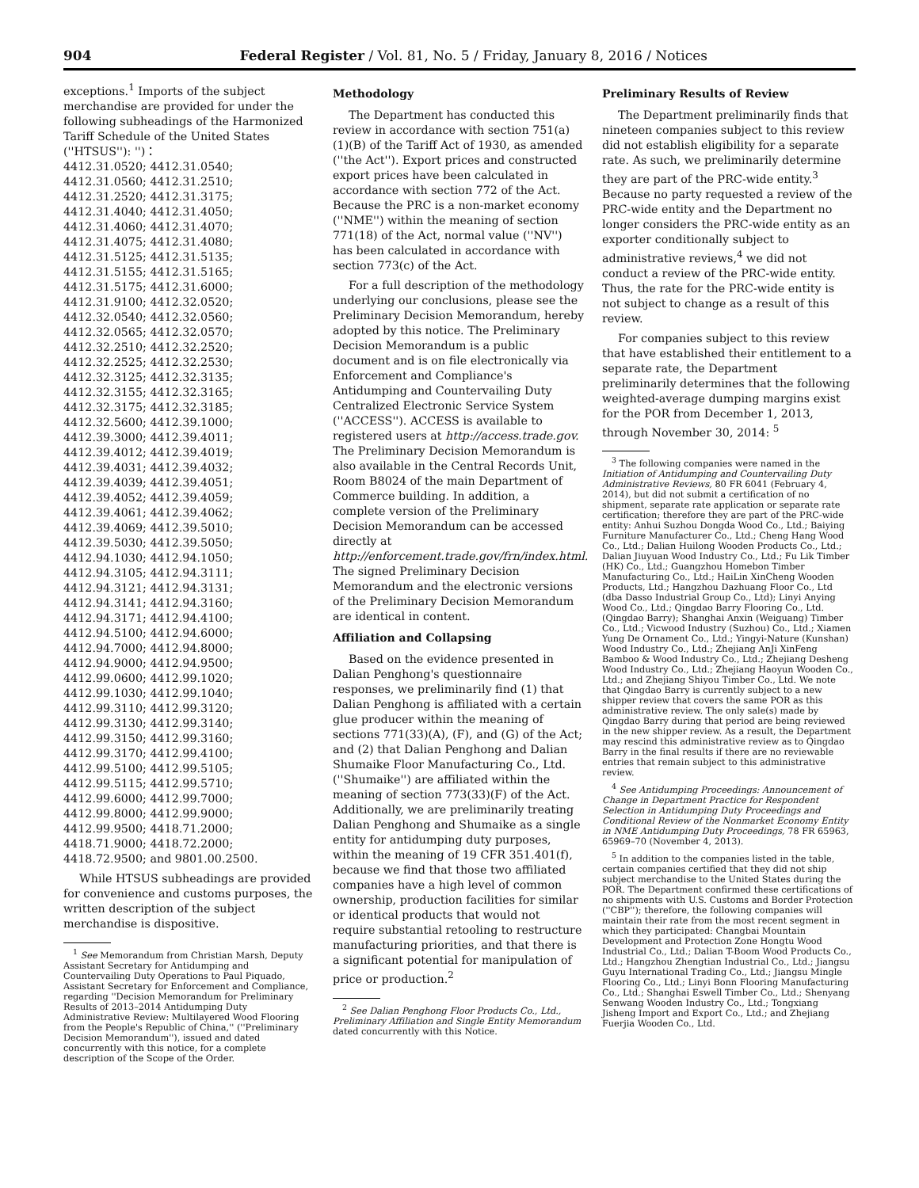904 Federal Register / Vol. 81, No. 5 / Friday, January 8, 2016 / Notices
exceptions.<sup>1</sup> Imports of the subject merchandise are provided for under the following subheadings of the Harmonized Tariff Schedule of the United States (''HTSUS''): '')：
4412.31.0520; 4412.31.0540; 4412.31.0560; 4412.31.2510; 4412.31.2520; 4412.31.3175; 4412.31.4040; 4412.31.4050; 4412.31.4060; 4412.31.4070; 4412.31.4075; 4412.31.4080; 4412.31.5125; 4412.31.5135; 4412.31.5155; 4412.31.5165; 4412.31.5175; 4412.31.6000; 4412.31.9100; 4412.32.0520; 4412.32.0540; 4412.32.0560; 4412.32.0565; 4412.32.0570; 4412.32.2510; 4412.32.2520; 4412.32.2525; 4412.32.2530; 4412.32.3125; 4412.32.3135; 4412.32.3155; 4412.32.3165; 4412.32.3175; 4412.32.3185; 4412.32.5600; 4412.39.1000; 4412.39.3000; 4412.39.4011; 4412.39.4012; 4412.39.4019; 4412.39.4031; 4412.39.4032; 4412.39.4039; 4412.39.4051; 4412.39.4052; 4412.39.4059; 4412.39.4061; 4412.39.4062; 4412.39.4069; 4412.39.5010; 4412.39.5030; 4412.39.5050; 4412.94.1030; 4412.94.1050; 4412.94.3105; 4412.94.3111; 4412.94.3121; 4412.94.3131; 4412.94.3141; 4412.94.3160; 4412.94.3171; 4412.94.4100; 4412.94.5100; 4412.94.6000; 4412.94.7000; 4412.94.8000; 4412.94.9000; 4412.94.9500; 4412.99.0600; 4412.99.1020; 4412.99.1030; 4412.99.1040; 4412.99.3110; 4412.99.3120; 4412.99.3130; 4412.99.3140; 4412.99.3150; 4412.99.3160; 4412.99.3170; 4412.99.4100; 4412.99.5100; 4412.99.5105; 4412.99.5115; 4412.99.5710; 4412.99.6000; 4412.99.7000; 4412.99.8000; 4412.99.9000; 4412.99.9500; 4418.71.2000; 4418.71.9000; 4418.72.2000; 4418.72.9500; and 9801.00.2500.
While HTSUS subheadings are provided for convenience and customs purposes, the written description of the subject merchandise is dispositive.
<sup>1</sup> See Memorandum from Christian Marsh, Deputy Assistant Secretary for Antidumping and Countervailing Duty Operations to Paul Piquado, Assistant Secretary for Enforcement and Compliance, regarding ''Decision Memorandum for Preliminary Results of 2013–2014 Antidumping Duty Administrative Review: Multilayered Wood Flooring from the People's Republic of China,'' (''Preliminary Decision Memorandum''), issued and dated concurrently with this notice, for a complete description of the Scope of the Order.
Methodology
The Department has conducted this review in accordance with section 751(a)(1)(B) of the Tariff Act of 1930, as amended (''the Act''). Export prices and constructed export prices have been calculated in accordance with section 772 of the Act. Because the PRC is a non-market economy (''NME'') within the meaning of section 771(18) of the Act, normal value (''NV'') has been calculated in accordance with section 773(c) of the Act.
For a full description of the methodology underlying our conclusions, please see the Preliminary Decision Memorandum, hereby adopted by this notice. The Preliminary Decision Memorandum is a public document and is on file electronically via Enforcement and Compliance's Antidumping and Countervailing Duty Centralized Electronic Service System (''ACCESS''). ACCESS is available to registered users at http://access.trade.gov. The Preliminary Decision Memorandum is also available in the Central Records Unit, Room B8024 of the main Department of Commerce building. In addition, a complete version of the Preliminary Decision Memorandum can be accessed directly at http://enforcement.trade.gov/frn/index.html. The signed Preliminary Decision Memorandum and the electronic versions of the Preliminary Decision Memorandum are identical in content.
Affiliation and Collapsing
Based on the evidence presented in Dalian Penghong's questionnaire responses, we preliminarily find (1) that Dalian Penghong is affiliated with a certain glue producer within the meaning of sections 771(33)(A), (F), and (G) of the Act; and (2) that Dalian Penghong and Dalian Shumaike Floor Manufacturing Co., Ltd. (''Shumaike'') are affiliated within the meaning of section 773(33)(F) of the Act. Additionally, we are preliminarily treating Dalian Penghong and Shumaike as a single entity for antidumping duty purposes, within the meaning of 19 CFR 351.401(f), because we find that those two affiliated companies have a high level of common ownership, production facilities for similar or identical products that would not require substantial retooling to restructure manufacturing priorities, and that there is a significant potential for manipulation of price or production.<sup>2</sup>
<sup>2</sup> See Dalian Penghong Floor Products Co., Ltd., Preliminary Affiliation and Single Entity Memorandum dated concurrently with this Notice.
Preliminary Results of Review
The Department preliminarily finds that nineteen companies subject to this review did not establish eligibility for a separate rate. As such, we preliminarily determine they are part of the PRC-wide entity.<sup>3</sup> Because no party requested a review of the PRC-wide entity and the Department no longer considers the PRC-wide entity as an exporter conditionally subject to administrative reviews,<sup>4</sup> we did not conduct a review of the PRC-wide entity. Thus, the rate for the PRC-wide entity is not subject to change as a result of this review.
For companies subject to this review that have established their entitlement to a separate rate, the Department preliminarily determines that the following weighted-average dumping margins exist for the POR from December 1, 2013, through November 30, 2014: <sup>5</sup>
<sup>3</sup> The following companies were named in the Initiation of Antidumping and Countervailing Duty Administrative Reviews, 80 FR 6041 (February 4, 2014), but did not submit a certification of no shipment, separate rate application or separate rate certification; therefore they are part of the PRC-wide entity: Anhui Suzhou Dongda Wood Co., Ltd.; Baiying Furniture Manufacturer Co., Ltd.; Cheng Hang Wood Co., Ltd.; Dalian Huilong Wooden Products Co., Ltd.; Dalian Jiuyuan Wood Industry Co., Ltd.; Fu Lik Timber (HK) Co., Ltd.; Guangzhou Homebon Timber Manufacturing Co., Ltd.; HaiLin XinCheng Wooden Products, Ltd.; Hangzhou Dazhuang Floor Co., Ltd (dba Dasso Industrial Group Co., Ltd); Linyi Anying Wood Co., Ltd.; Qingdao Barry Flooring Co., Ltd. (Qingdao Barry); Shanghai Anxin (Weiguang) Timber Co., Ltd.; Vicwood Industry (Suzhou) Co., Ltd.; Xiamen Yung De Ornament Co., Ltd.; Yingyi-Nature (Kunshan) Wood Industry Co., Ltd.; Zhejiang AnJi XinFeng Bamboo & Wood Industry Co., Ltd.; Zhejiang Desheng Wood Industry Co., Ltd.; Zhejiang Haoyun Wooden Co., Ltd.; and Zhejiang Shiyou Timber Co., Ltd. We note that Qingdao Barry is currently subject to a new shipper review that covers the same POR as this administrative review. The only sale(s) made by Qingdao Barry during that period are being reviewed in the new shipper review. As a result, the Department may rescind this administrative review as to Qingdao Barry in the final results if there are no reviewable entries that remain subject to this administrative review.
<sup>4</sup> See Antidumping Proceedings: Announcement of Change in Department Practice for Respondent Selection in Antidumping Duty Proceedings and Conditional Review of the Nonmarket Economy Entity in NME Antidumping Duty Proceedings, 78 FR 65963, 65969–70 (November 4, 2013).
<sup>5</sup> In addition to the companies listed in the table, certain companies certified that they did not ship subject merchandise to the United States during the POR. The Department confirmed these certifications of no shipments with U.S. Customs and Border Protection (''CBP''); therefore, the following companies will maintain their rate from the most recent segment in which they participated: Changbai Mountain Development and Protection Zone Hongtu Wood Industrial Co., Ltd.; Dalian T-Boom Wood Products Co., Ltd.; Hangzhou Zhengtian Industrial Co., Ltd.; Jiangsu Guyu International Trading Co., Ltd.; Jiangsu Mingle Flooring Co., Ltd.; Linyi Bonn Flooring Manufacturing Co., Ltd.; Shanghai Eswell Timber Co., Ltd.; Shenyang Senwang Wooden Industry Co., Ltd.; Tongxiang Jisheng Import and Export Co., Ltd.; and Zhejiang Fuerjia Wooden Co., Ltd.